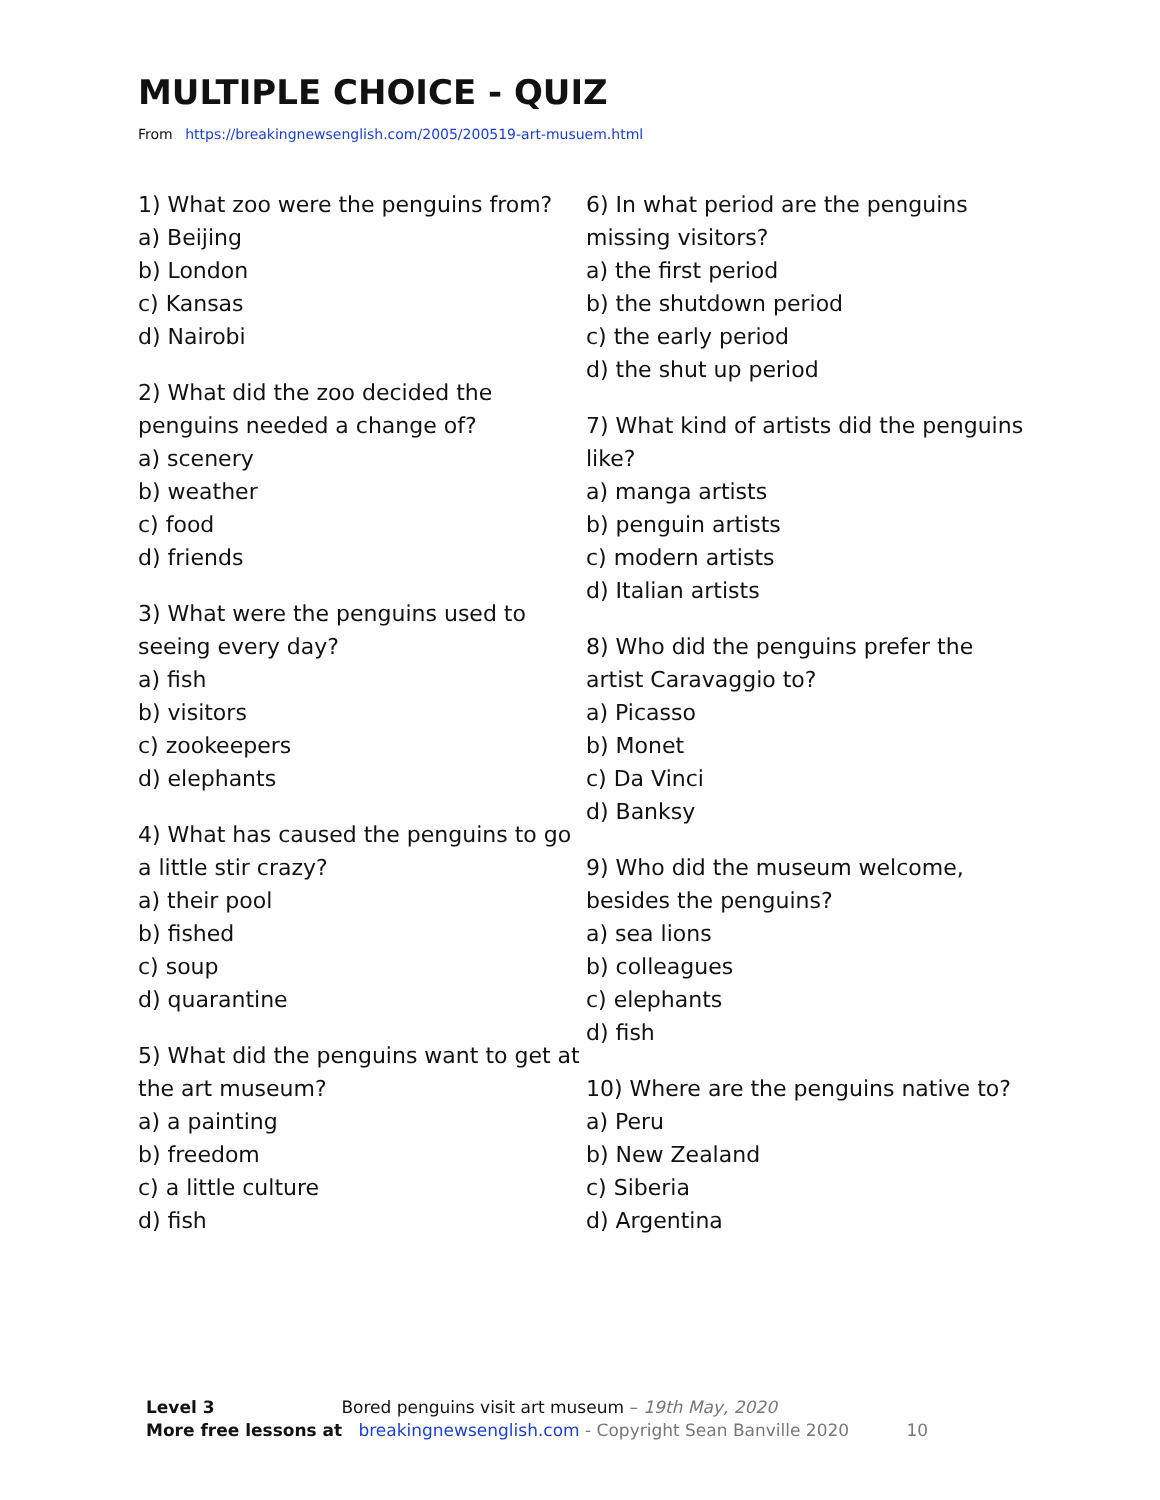MULTIPLE CHOICE - QUIZ
From https://breakingnewsenglish.com/2005/200519-art-musuem.html
1) What zoo were the penguins from?
a) Beijing
b) London
c) Kansas
d) Nairobi
2) What did the zoo decided the penguins needed a change of?
a) scenery
b) weather
c) food
d) friends
3) What were the penguins used to seeing every day?
a) fish
b) visitors
c) zookeepers
d) elephants
4) What has caused the penguins to go a little stir crazy?
a) their pool
b) fished
c) soup
d) quarantine
5) What did the penguins want to get at the art museum?
a) a painting
b) freedom
c) a little culture
d) fish
6) In what period are the penguins missing visitors?
a) the first period
b) the shutdown period
c) the early period
d) the shut up period
7) What kind of artists did the penguins like?
a) manga artists
b) penguin artists
c) modern artists
d) Italian artists
8) Who did the penguins prefer the artist Caravaggio to?
a) Picasso
b) Monet
c) Da Vinci
d) Banksy
9) Who did the museum welcome, besides the penguins?
a) sea lions
b) colleagues
c) elephants
d) fish
10) Where are the penguins native to?
a) Peru
b) New Zealand
c) Siberia
d) Argentina
Level 3 Bored penguins visit art museum – 19th May, 2020
More free lessons at breakingnewsenglish.com - Copyright Sean Banville 2020 10